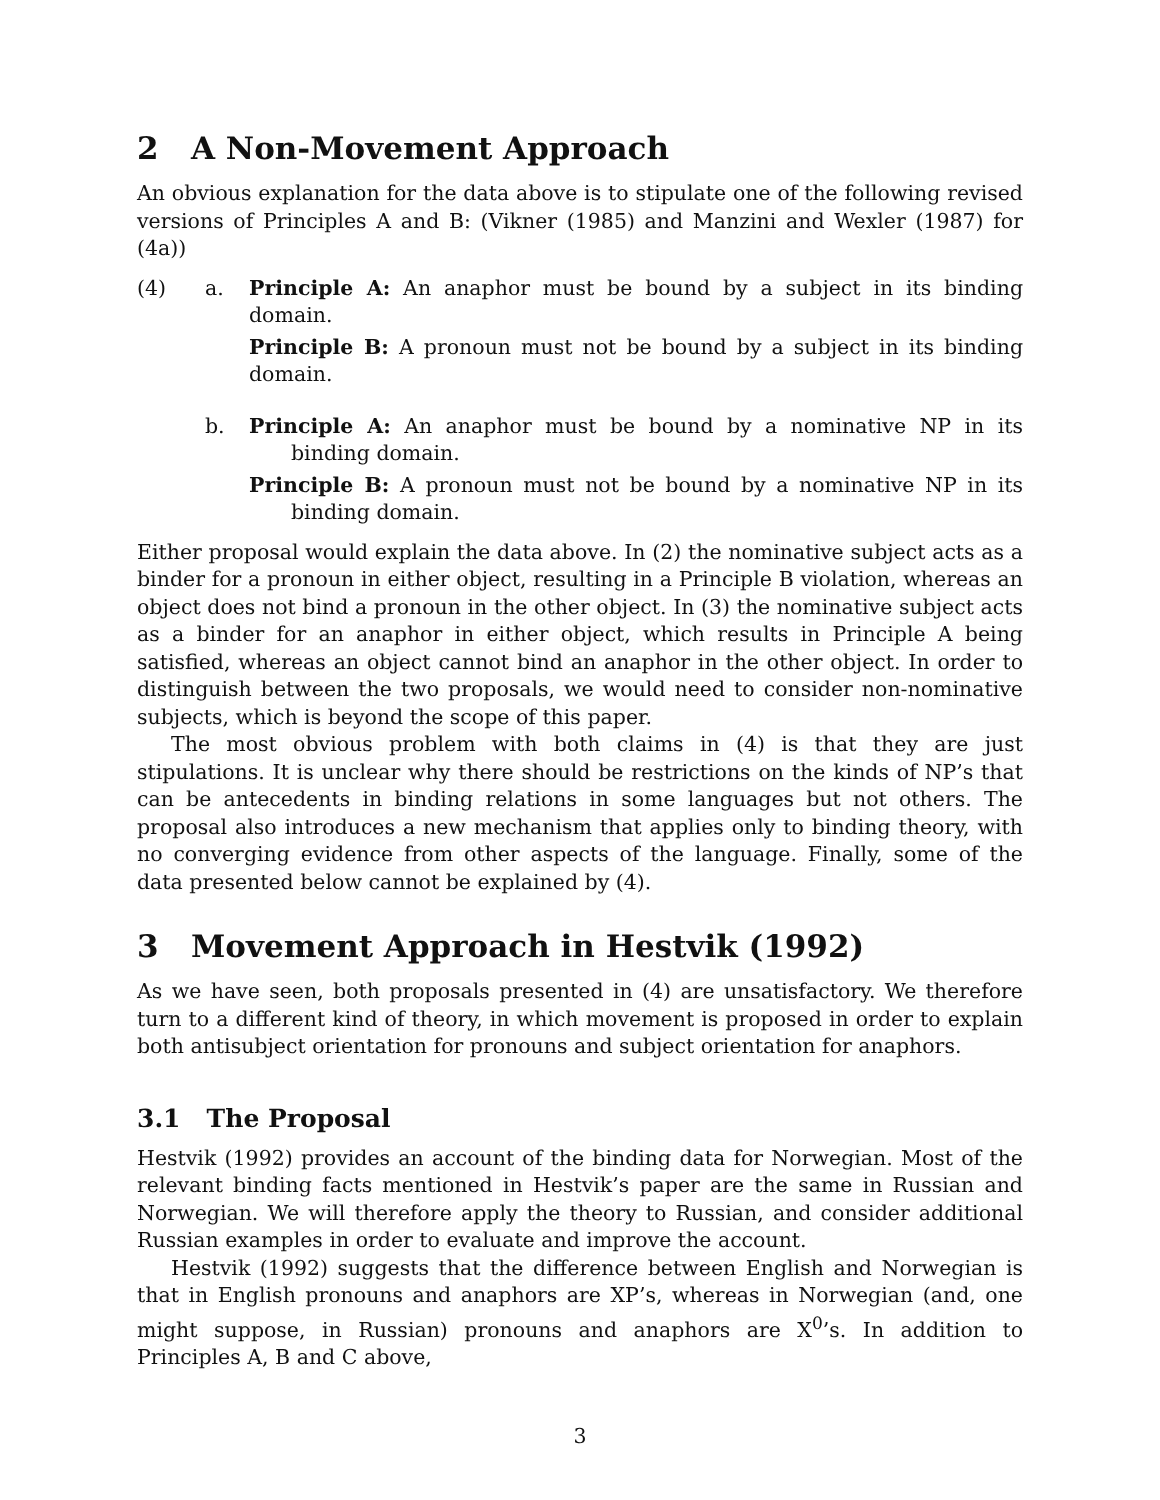2 A Non-Movement Approach
An obvious explanation for the data above is to stipulate one of the following revised versions of Principles A and B: (Vikner (1985) and Manzini and Wexler (1987) for (4a))
(4) a. Principle A: An anaphor must be bound by a subject in its binding domain.
Principle B: A pronoun must not be bound by a subject in its binding domain.
b. Principle A: An anaphor must be bound by a nominative NP in its binding domain.
Principle B: A pronoun must not be bound by a nominative NP in its binding domain.
Either proposal would explain the data above. In (2) the nominative subject acts as a binder for a pronoun in either object, resulting in a Principle B violation, whereas an object does not bind a pronoun in the other object. In (3) the nominative subject acts as a binder for an anaphor in either object, which results in Principle A being satisfied, whereas an object cannot bind an anaphor in the other object. In order to distinguish between the two proposals, we would need to consider non-nominative subjects, which is beyond the scope of this paper.
The most obvious problem with both claims in (4) is that they are just stipulations. It is unclear why there should be restrictions on the kinds of NP’s that can be antecedents in binding relations in some languages but not others. The proposal also introduces a new mechanism that applies only to binding theory, with no converging evidence from other aspects of the language. Finally, some of the data presented below cannot be explained by (4).
3 Movement Approach in Hestvik (1992)
As we have seen, both proposals presented in (4) are unsatisfactory. We therefore turn to a different kind of theory, in which movement is proposed in order to explain both antisubject orientation for pronouns and subject orientation for anaphors.
3.1 The Proposal
Hestvik (1992) provides an account of the binding data for Norwegian. Most of the relevant binding facts mentioned in Hestvik’s paper are the same in Russian and Norwegian. We will therefore apply the theory to Russian, and consider additional Russian examples in order to evaluate and improve the account.
Hestvik (1992) suggests that the difference between English and Norwegian is that in English pronouns and anaphors are XP’s, whereas in Norwegian (and, one might suppose, in Russian) pronouns and anaphors are X<sup>0</sup>’s. In addition to Principles A, B and C above,
3